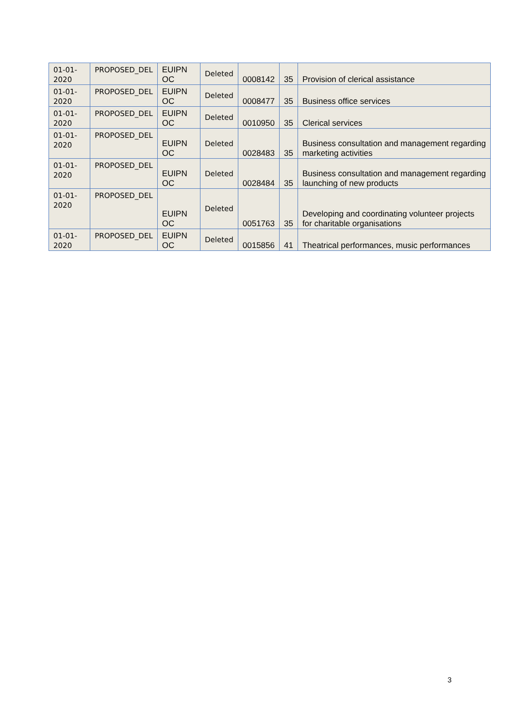| 01-01-2020 | PROPOSED_DEL | EUIPN OC | Deleted | 0008142 | 35 | Provision of clerical assistance |
| 01-01-2020 | PROPOSED_DEL | EUIPN OC | Deleted | 0008477 | 35 | Business office services |
| 01-01-2020 | PROPOSED_DEL | EUIPN OC | Deleted | 0010950 | 35 | Clerical services |
| 01-01-2020 | PROPOSED_DEL | EUIPN OC | Deleted | 0028483 | 35 | Business consultation and management regarding marketing activities |
| 01-01-2020 | PROPOSED_DEL | EUIPN OC | Deleted | 0028484 | 35 | Business consultation and management regarding launching of new products |
| 01-01-2020 | PROPOSED_DEL | EUIPN OC | Deleted | 0051763 | 35 | Developing and coordinating volunteer projects for charitable organisations |
| 01-01-2020 | PROPOSED_DEL | EUIPN OC | Deleted | 0015856 | 41 | Theatrical performances, music performances |
3